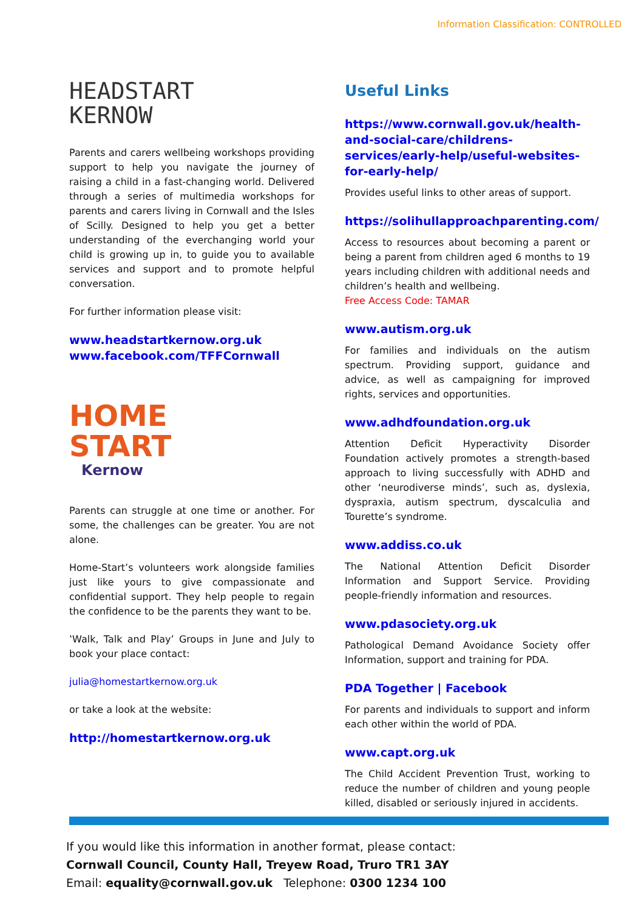Information Classification: CONTROLLED
HEADSTART
KERNOW
Parents and carers wellbeing workshops providing support to help you navigate the journey of raising a child in a fast-changing world. Delivered through a series of multimedia workshops for parents and carers living in Cornwall and the Isles of Scilly. Designed to help you get a better understanding of the everchanging world your child is growing up in, to guide you to available services and support and to promote helpful conversation.
For further information please visit:
www.headstartkernow.org.uk
www.facebook.com/TFFCornwall
HOME
START
Kernow
Parents can struggle at one time or another. For some, the challenges can be greater. You are not alone.
Home-Start’s volunteers work alongside families just like yours to give compassionate and confidential support. They help people to regain the confidence to be the parents they want to be.
‛Walk, Talk and Play’ Groups in June and July to book your place contact:
julia@homestartkernow.org.uk
or take a look at the website:
http://homestartkernow.org.uk
Useful Links
https://www.cornwall.gov.uk/health-and-social-care/childrens-services/early-help/useful-websites-for-early-help/
Provides useful links to other areas of support.
https://solihullapproachparenting.com/
Access to resources about becoming a parent or being a parent from children aged 6 months to 19 years including children with additional needs and children’s health and wellbeing.
Free Access Code: TAMAR
www.autism.org.uk
For families and individuals on the autism spectrum. Providing support, guidance and advice, as well as campaigning for improved rights, services and opportunities.
www.adhdfoundation.org.uk
Attention Deficit Hyperactivity Disorder Foundation actively promotes a strength-based approach to living successfully with ADHD and other ‘neurodiverse minds’, such as, dyslexia, dyspraxia, autism spectrum, dyscalculia and Tourette’s syndrome.
www.addiss.co.uk
The National Attention Deficit Disorder Information and Support Service. Providing people-friendly information and resources.
www.pdasociety.org.uk
Pathological Demand Avoidance Society offer Information, support and training for PDA.
PDA Together | Facebook
For parents and individuals to support and inform each other within the world of PDA.
www.capt.org.uk
The Child Accident Prevention Trust, working to reduce the number of children and young people killed, disabled or seriously injured in accidents.
If you would like this information in another format, please contact:
Cornwall Council, County Hall, Treyew Road, Truro TR1 3AY
Email: equality@cornwall.gov.uk Telephone: 0300 1234 100